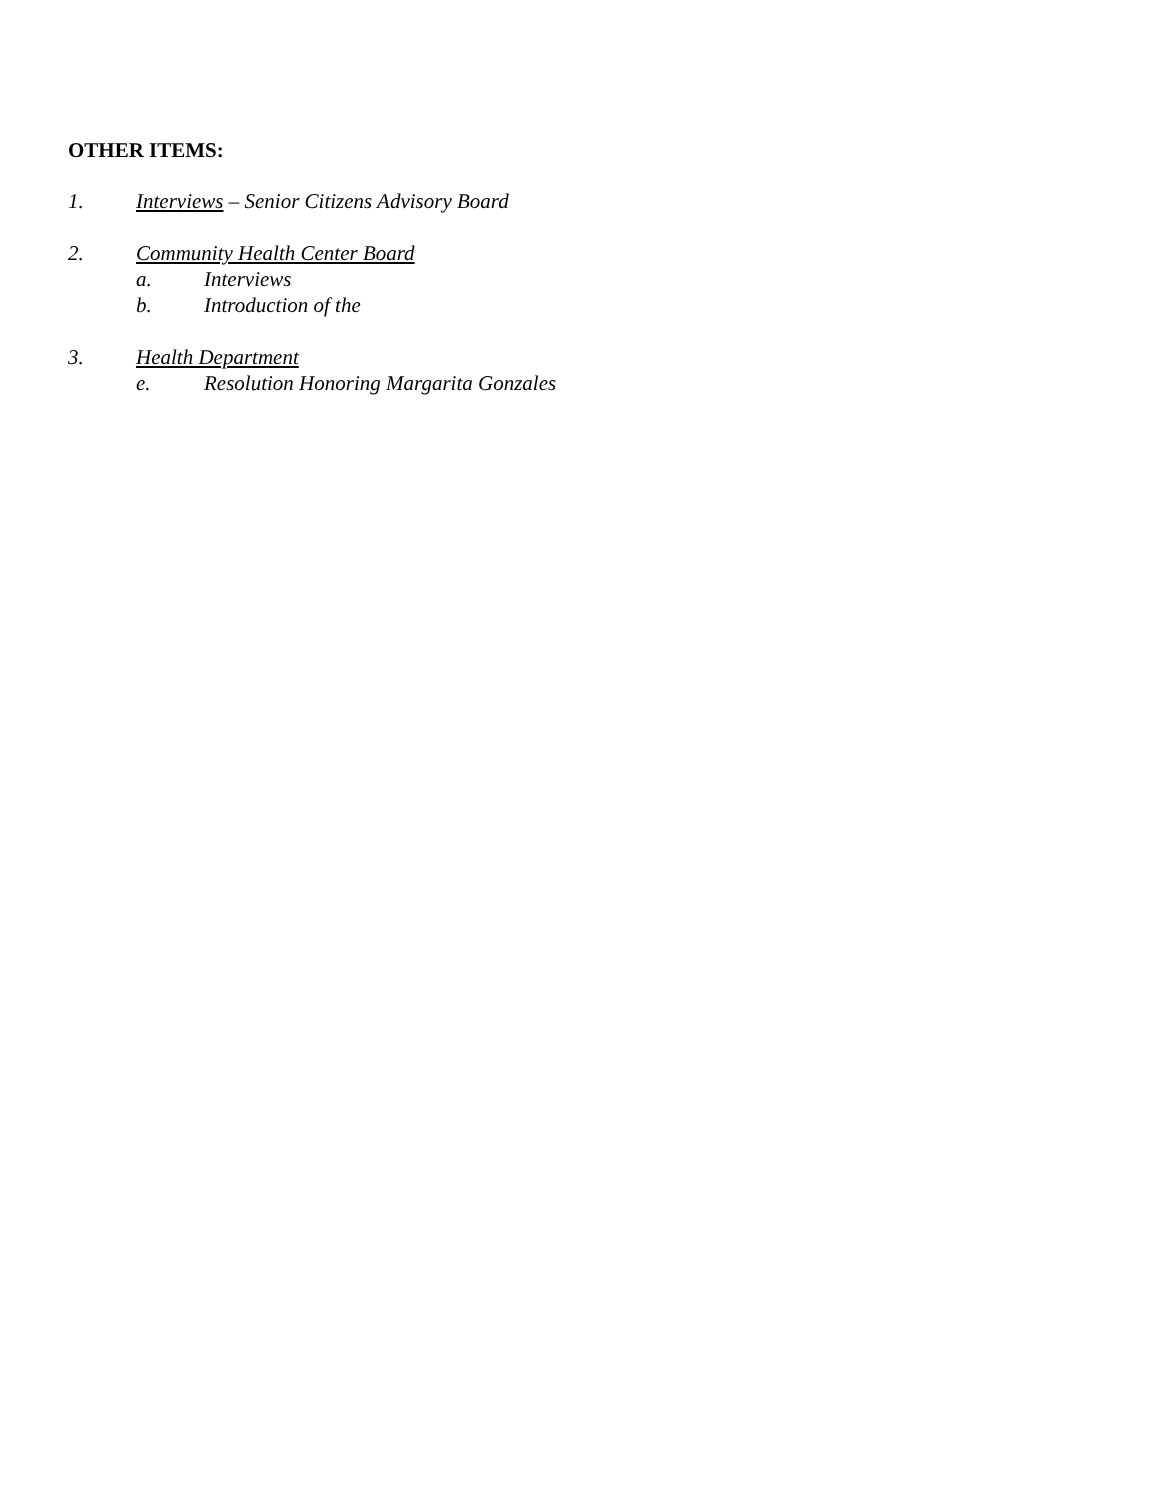OTHER ITEMS:
1. Interviews – Senior Citizens Advisory Board
2. Community Health Center Board
a. Interviews
b. Introduction of the
3. Health Department
e. Resolution Honoring Margarita Gonzales